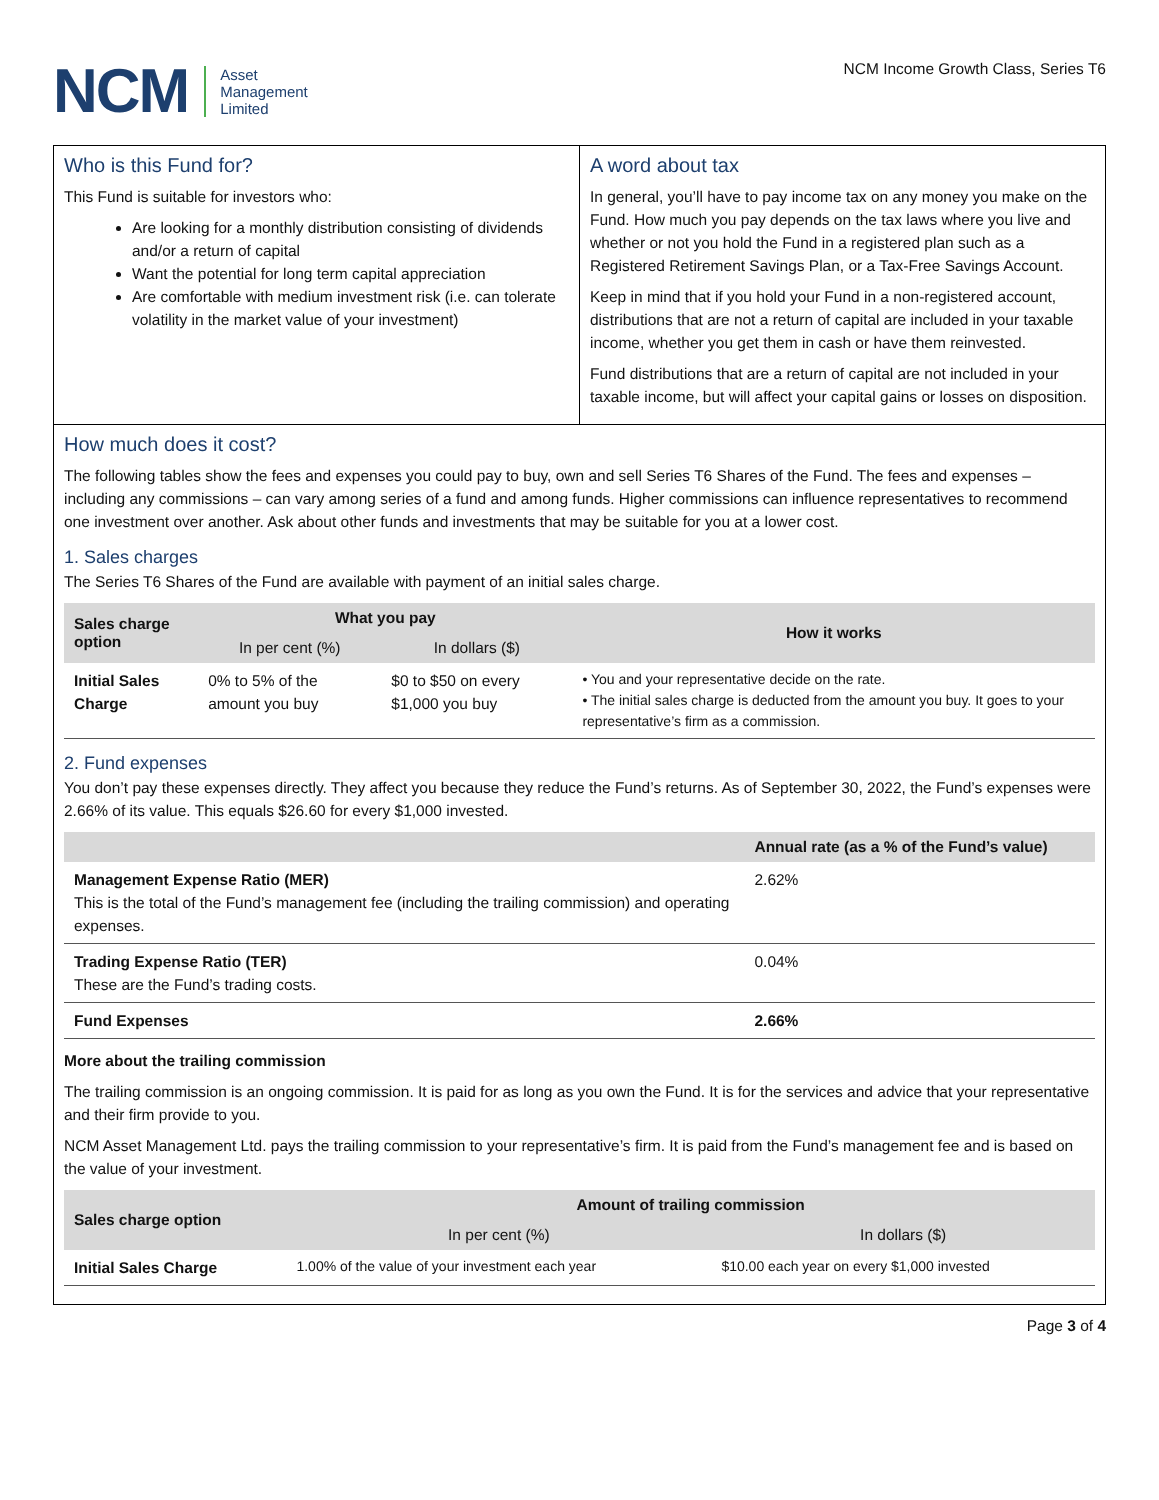NCM
Asset
Management
Limited
NCM Income Growth Class, Series T6
Who is this Fund for?
This Fund is suitable for investors who:
Are looking for a monthly distribution consisting of dividends and/or a return of capital
Want the potential for long term capital appreciation
Are comfortable with medium investment risk (i.e. can tolerate volatility in the market value of your investment)
A word about tax
In general, you’ll have to pay income tax on any money you make on the Fund. How much you pay depends on the tax laws where you live and whether or not you hold the Fund in a registered plan such as a Registered Retirement Savings Plan, or a Tax-Free Savings Account.
Keep in mind that if you hold your Fund in a non-registered account, distributions that are not a return of capital are included in your taxable income, whether you get them in cash or have them reinvested.
Fund distributions that are a return of capital are not included in your taxable income, but will affect your capital gains or losses on disposition.
How much does it cost?
The following tables show the fees and expenses you could pay to buy, own and sell Series T6 Shares of the Fund. The fees and expenses – including any commissions – can vary among series of a fund and among funds. Higher commissions can influence representatives to recommend one investment over another. Ask about other funds and investments that may be suitable for you at a lower cost.
1. Sales charges
The Series T6 Shares of the Fund are available with payment of an initial sales charge.
| Sales charge option | What you pay | | How it works |
| --- | --- | --- | --- |
| | In per cent (%) | In dollars ($) | |
| Initial Sales Charge | 0% to 5% of the amount you buy | $0 to $50 on every $1,000 you buy | • You and your representative decide on the rate. • The initial sales charge is deducted from the amount you buy. It goes to your representative’s firm as a commission. |
2. Fund expenses
You don’t pay these expenses directly. They affect you because they reduce the Fund’s returns. As of September 30, 2022, the Fund’s expenses were 2.66% of its value. This equals $26.60 for every $1,000 invested.
| | Annual rate (as a % of the Fund’s value) |
| --- | --- |
| Management Expense Ratio (MER) This is the total of the Fund’s management fee (including the trailing commission) and operating expenses. | 2.62% |
| Trading Expense Ratio (TER) These are the Fund’s trading costs. | 0.04% |
| Fund Expenses | 2.66% |
More about the trailing commission
The trailing commission is an ongoing commission. It is paid for as long as you own the Fund. It is for the services and advice that your representative and their firm provide to you.
NCM Asset Management Ltd. pays the trailing commission to your representative’s firm. It is paid from the Fund’s management fee and is based on the value of your investment.
| Sales charge option | Amount of trailing commission | |
| --- | --- | --- |
| | In per cent (%) | In dollars ($) |
| Initial Sales Charge | 1.00% of the value of your investment each year | $10.00 each year on every $1,000 invested |
Page 3 of 4